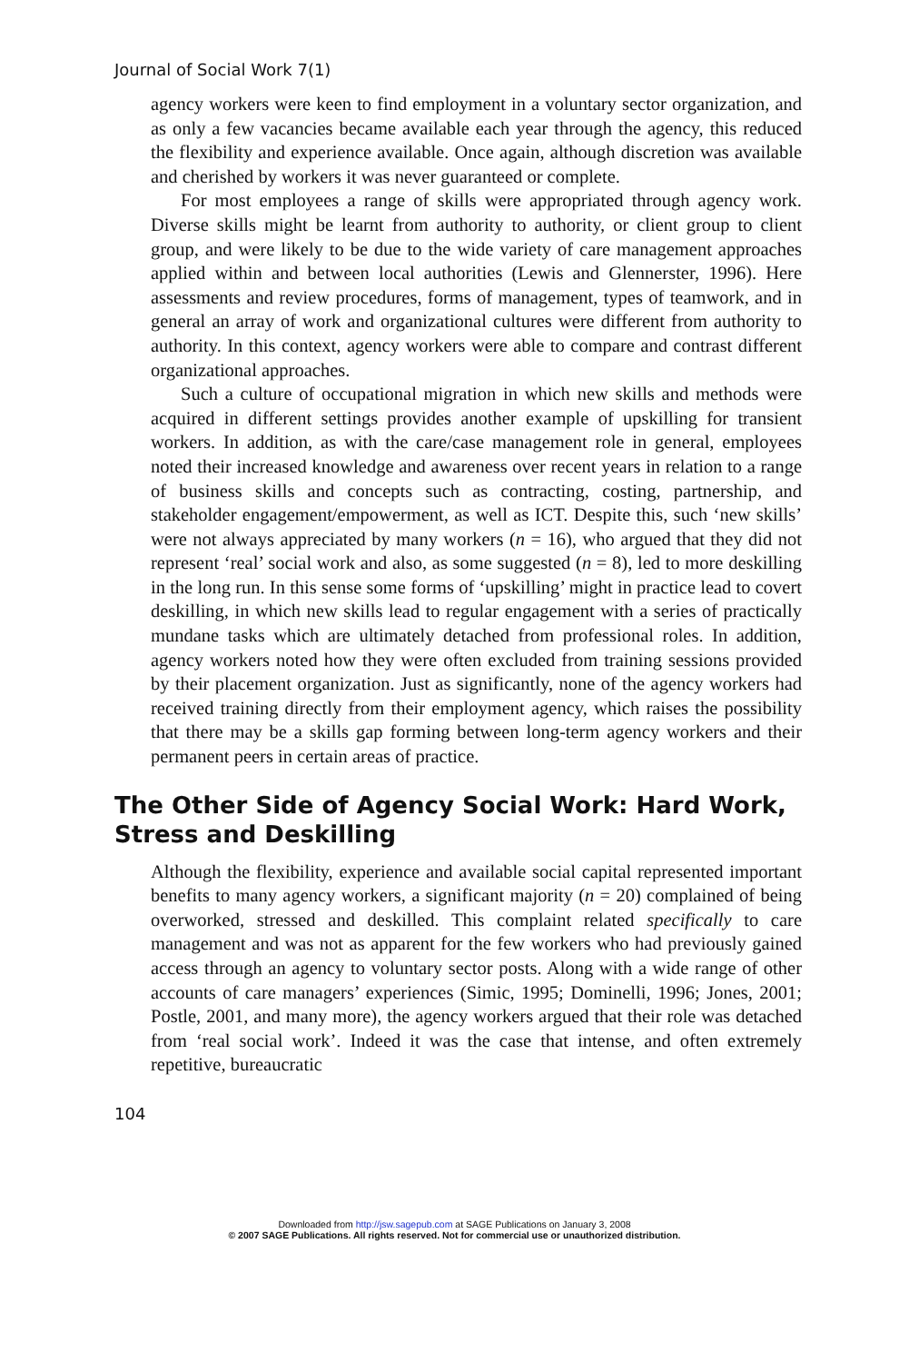Journal of Social Work 7(1)
agency workers were keen to find employment in a voluntary sector organization, and as only a few vacancies became available each year through the agency, this reduced the flexibility and experience available. Once again, although discretion was available and cherished by workers it was never guaranteed or complete.
For most employees a range of skills were appropriated through agency work. Diverse skills might be learnt from authority to authority, or client group to client group, and were likely to be due to the wide variety of care management approaches applied within and between local authorities (Lewis and Glennerster, 1996). Here assessments and review procedures, forms of management, types of teamwork, and in general an array of work and organizational cultures were different from authority to authority. In this context, agency workers were able to compare and contrast different organizational approaches.
Such a culture of occupational migration in which new skills and methods were acquired in different settings provides another example of upskilling for transient workers. In addition, as with the care/case management role in general, employees noted their increased knowledge and awareness over recent years in relation to a range of business skills and concepts such as contracting, costing, partnership, and stakeholder engagement/empowerment, as well as ICT. Despite this, such ‘new skills’ were not always appreciated by many workers (n = 16), who argued that they did not represent ‘real’ social work and also, as some suggested (n = 8), led to more deskilling in the long run. In this sense some forms of ‘upskilling’ might in practice lead to covert deskilling, in which new skills lead to regular engagement with a series of practically mundane tasks which are ultimately detached from professional roles. In addition, agency workers noted how they were often excluded from training sessions provided by their placement organization. Just as significantly, none of the agency workers had received training directly from their employment agency, which raises the possibility that there may be a skills gap forming between long-term agency workers and their permanent peers in certain areas of practice.
The Other Side of Agency Social Work: Hard Work, Stress and Deskilling
Although the flexibility, experience and available social capital represented important benefits to many agency workers, a significant majority (n = 20) complained of being overworked, stressed and deskilled. This complaint related specifically to care management and was not as apparent for the few workers who had previously gained access through an agency to voluntary sector posts. Along with a wide range of other accounts of care managers’ experiences (Simic, 1995; Dominelli, 1996; Jones, 2001; Postle, 2001, and many more), the agency workers argued that their role was detached from ‘real social work’. Indeed it was the case that intense, and often extremely repetitive, bureaucratic
104
Downloaded from http://jsw.sagepub.com at SAGE Publications on January 3, 2008
© 2007 SAGE Publications. All rights reserved. Not for commercial use or unauthorized distribution.